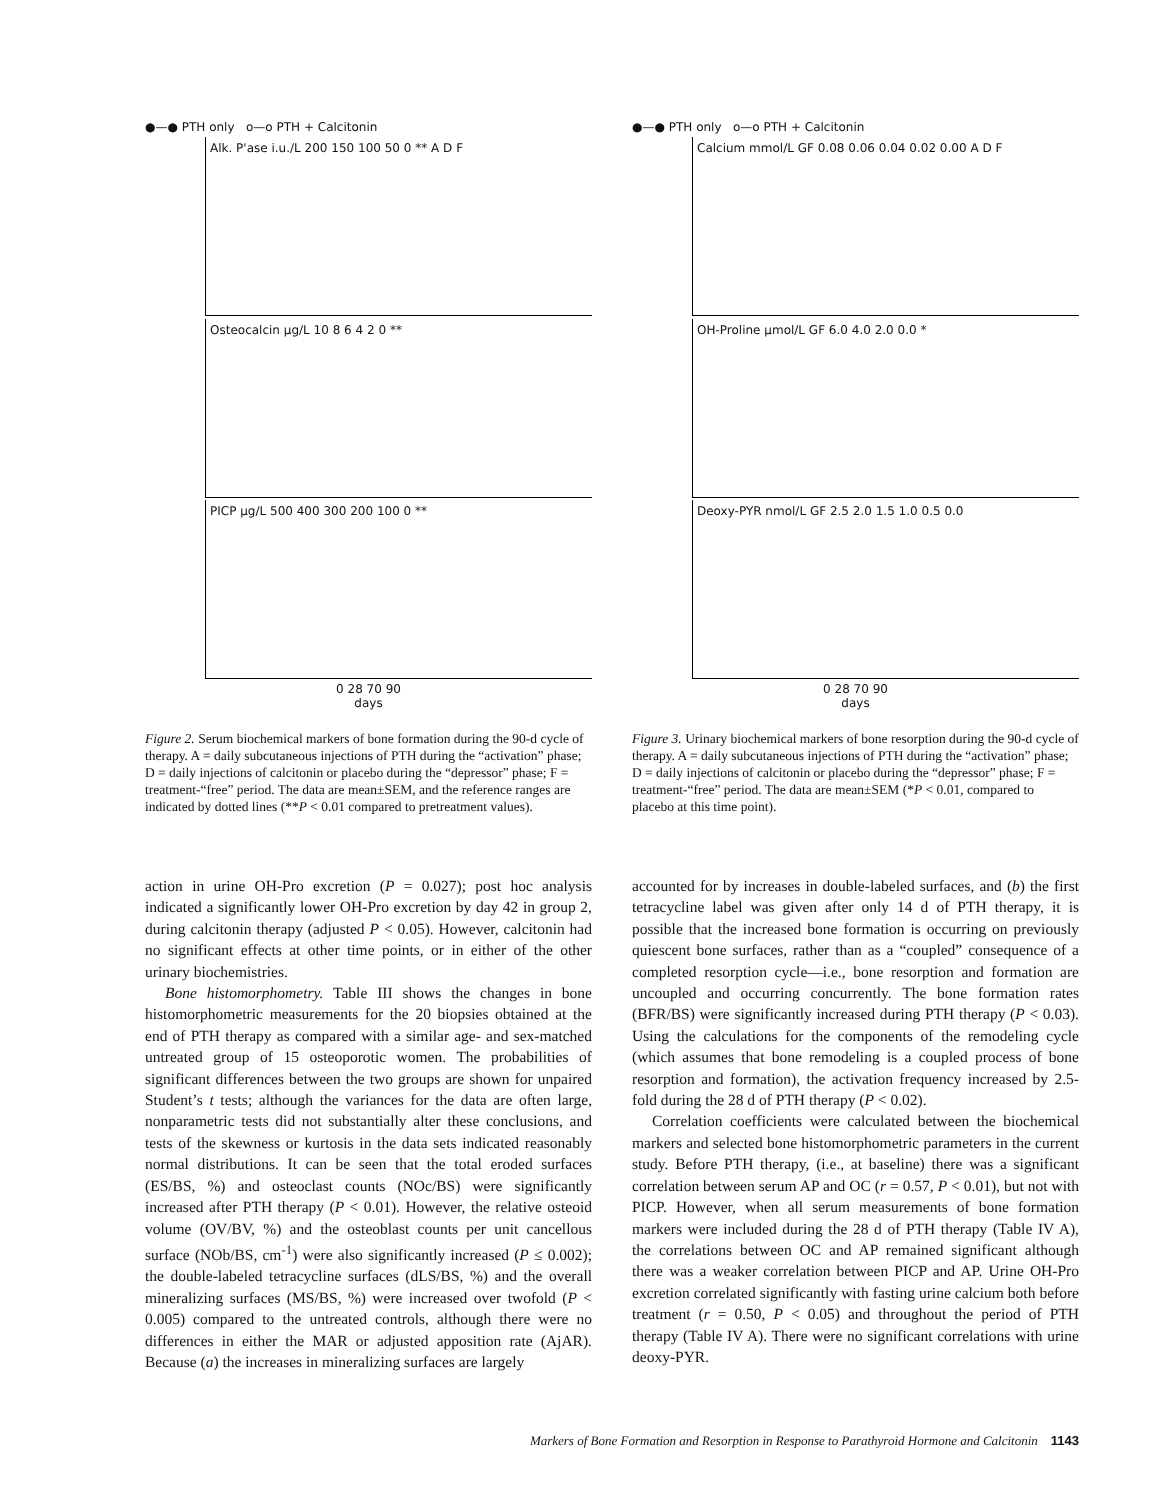●—● PTH only o—o PTH + Calcitonin
Alk. P'ase i.u./L 200 150 100 50 0 ** A D F
Osteocalcin µg/L 10 8 6 4 2 0 **
PICP µg/L 500 400 300 200 100 0 **
0 28 70 90
days
Figure 2. Serum biochemical markers of bone formation during the 90-d cycle of therapy. A = daily subcutaneous injections of PTH during the “activation” phase; D = daily injections of calcitonin or placebo during the “depressor” phase; F = treatment-“free” period. The data are mean±SEM, and the reference ranges are indicated by dotted lines (**P < 0.01 compared to pretreatment values).
●—● PTH only o—o PTH + Calcitonin
Calcium mmol/L GF 0.08 0.06 0.04 0.02 0.00 A D F
OH-Proline µmol/L GF 6.0 4.0 2.0 0.0 *
Deoxy-PYR nmol/L GF 2.5 2.0 1.5 1.0 0.5 0.0
0 28 70 90
days
Figure 3. Urinary biochemical markers of bone resorption during the 90-d cycle of therapy. A = daily subcutaneous injections of PTH during the “activation” phase; D = daily injections of calcitonin or placebo during the “depressor” phase; F = treatment-“free” period. The data are mean±SEM (*P < 0.01, compared to placebo at this time point).
action in urine OH-Pro excretion (P = 0.027); post hoc analysis indicated a significantly lower OH-Pro excretion by day 42 in group 2, during calcitonin therapy (adjusted P < 0.05). However, calcitonin had no significant effects at other time points, or in either of the other urinary biochemistries.
Bone histomorphometry. Table III shows the changes in bone histomorphometric measurements for the 20 biopsies obtained at the end of PTH therapy as compared with a similar age- and sex-matched untreated group of 15 osteoporotic women. The probabilities of significant differences between the two groups are shown for unpaired Student’s t tests; although the variances for the data are often large, nonparametric tests did not substantially alter these conclusions, and tests of the skewness or kurtosis in the data sets indicated reasonably normal distributions. It can be seen that the total eroded surfaces (ES/BS, %) and osteoclast counts (NOc/BS) were significantly increased after PTH therapy (P < 0.01). However, the relative osteoid volume (OV/BV, %) and the osteoblast counts per unit cancellous surface (NOb/BS, cm<sup>-1</sup>) were also significantly increased (P ≤ 0.002); the double-labeled tetracycline surfaces (dLS/BS, %) and the overall mineralizing surfaces (MS/BS, %) were increased over twofold (P < 0.005) compared to the untreated controls, although there were no differences in either the MAR or adjusted apposition rate (AjAR). Because (a) the increases in mineralizing surfaces are largely
accounted for by increases in double-labeled surfaces, and (b) the first tetracycline label was given after only 14 d of PTH therapy, it is possible that the increased bone formation is occurring on previously quiescent bone surfaces, rather than as a “coupled” consequence of a completed resorption cycle—i.e., bone resorption and formation are uncoupled and occurring concurrently. The bone formation rates (BFR/BS) were significantly increased during PTH therapy (P < 0.03). Using the calculations for the components of the remodeling cycle (which assumes that bone remodeling is a coupled process of bone resorption and formation), the activation frequency increased by 2.5-fold during the 28 d of PTH therapy (P < 0.02).
Correlation coefficients were calculated between the biochemical markers and selected bone histomorphometric parameters in the current study. Before PTH therapy, (i.e., at baseline) there was a significant correlation between serum AP and OC (r = 0.57, P < 0.01), but not with PICP. However, when all serum measurements of bone formation markers were included during the 28 d of PTH therapy (Table IV A), the correlations between OC and AP remained significant although there was a weaker correlation between PICP and AP. Urine OH-Pro excretion correlated significantly with fasting urine calcium both before treatment (r = 0.50, P < 0.05) and throughout the period of PTH therapy (Table IV A). There were no significant correlations with urine deoxy-PYR.
Markers of Bone Formation and Resorption in Response to Parathyroid Hormone and Calcitonin 1143